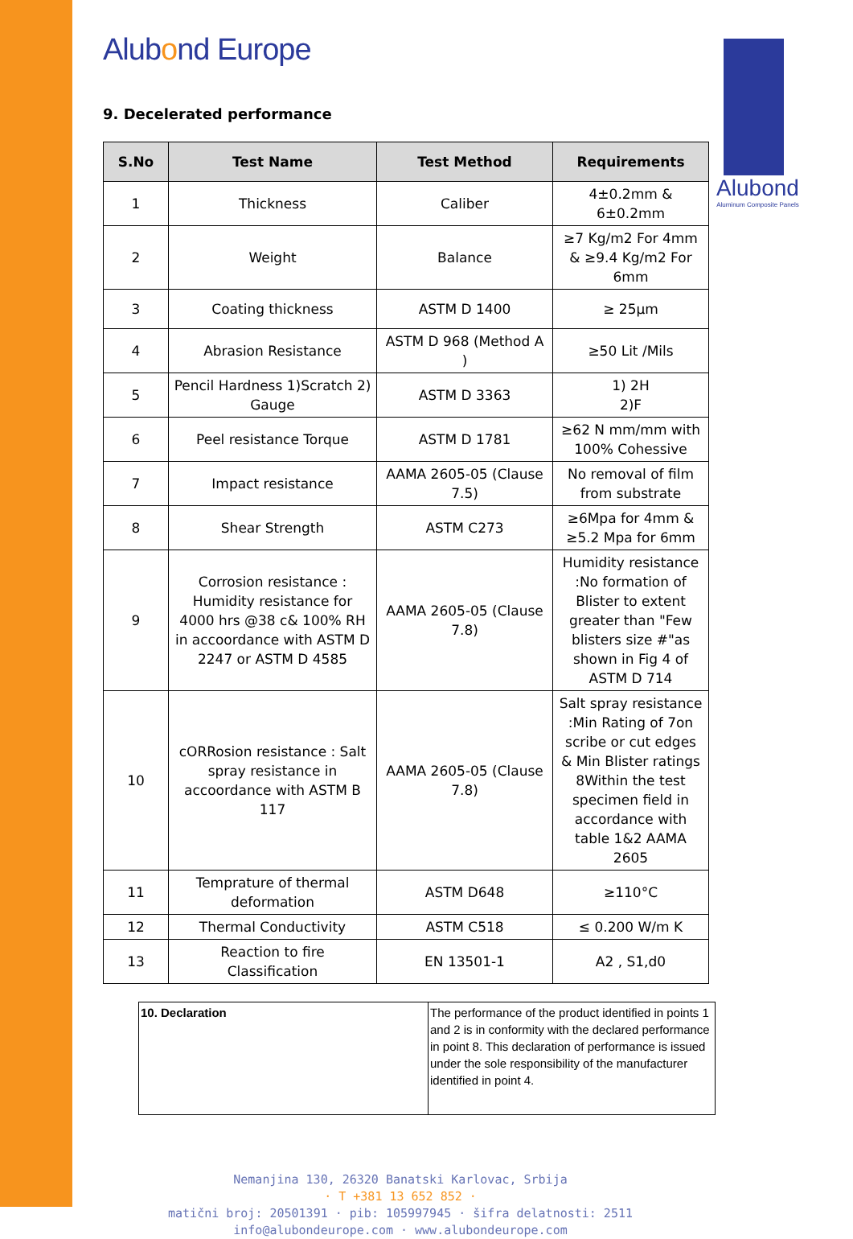Alubond
Aluminum Composite Panels
Alubond Europe
9. Decelerated performance
| S.No | Test Name | Test Method | Requirements |
| --- | --- | --- | --- |
| 1 | Thickness | Caliber | 4±0.2mm & 6±0.2mm |
| 2 | Weight | Balance | ≥7 Kg/m2 For 4mm & ≥9.4 Kg/m2 For 6mm |
| 3 | Coating thickness | ASTM D 1400 | ≥ 25µm |
| 4 | Abrasion Resistance | ASTM D 968 (Method A ) | ≥50 Lit /Mils |
| 5 | Pencil Hardness 1)Scratch 2) Gauge | ASTM D 3363 | 1) 2H 2)F |
| 6 | Peel resistance Torque | ASTM D 1781 | ≥62 N mm/mm with 100% Cohessive |
| 7 | Impact resistance | AAMA 2605-05 (Clause 7.5) | No removal of film from substrate |
| 8 | Shear Strength | ASTM C273 | ≥6Mpa for 4mm & ≥5.2 Mpa for 6mm |
| 9 | Corrosion resistance : Humidity resistance for 4000 hrs @38 c& 100% RH in accoordance with ASTM D 2247 or ASTM D 4585 | AAMA 2605-05 (Clause 7.8) | Humidity resistance :No formation of Blister to extent greater than "Few blisters size #"as shown in Fig 4 of ASTM D 714 |
| 10 | cORRosion resistance : Salt spray resistance in accoordance with ASTM B 117 | AAMA 2605-05 (Clause 7.8) | Salt spray resistance :Min Rating of 7on scribe or cut edges & Min Blister ratings 8Within the test specimen field in accordance with table 1&2 AAMA 2605 |
| 11 | Temprature of thermal deformation | ASTM D648 | ≥110°C |
| 12 | Thermal Conductivity | ASTM C518 | ≤ 0.200 W/m K |
| 13 | Reaction to fire Classification | EN 13501-1 | A2 , S1,d0 |
| 10. Declaration | The performance of the product identified in points 1 and 2 is in conformity with the declared performance in point 8. This declaration of performance is issued under the sole responsibility of the manufacturer identified in point 4. |
Nemanjina 130, 26320 Banatski Karlovac, Srbija
· T +381 13 652 852 ·
matični broj: 20501391 · pib: 105997945 · šifra delatnosti: 2511
info@alubondeurope.com · www.alubondeurope.com